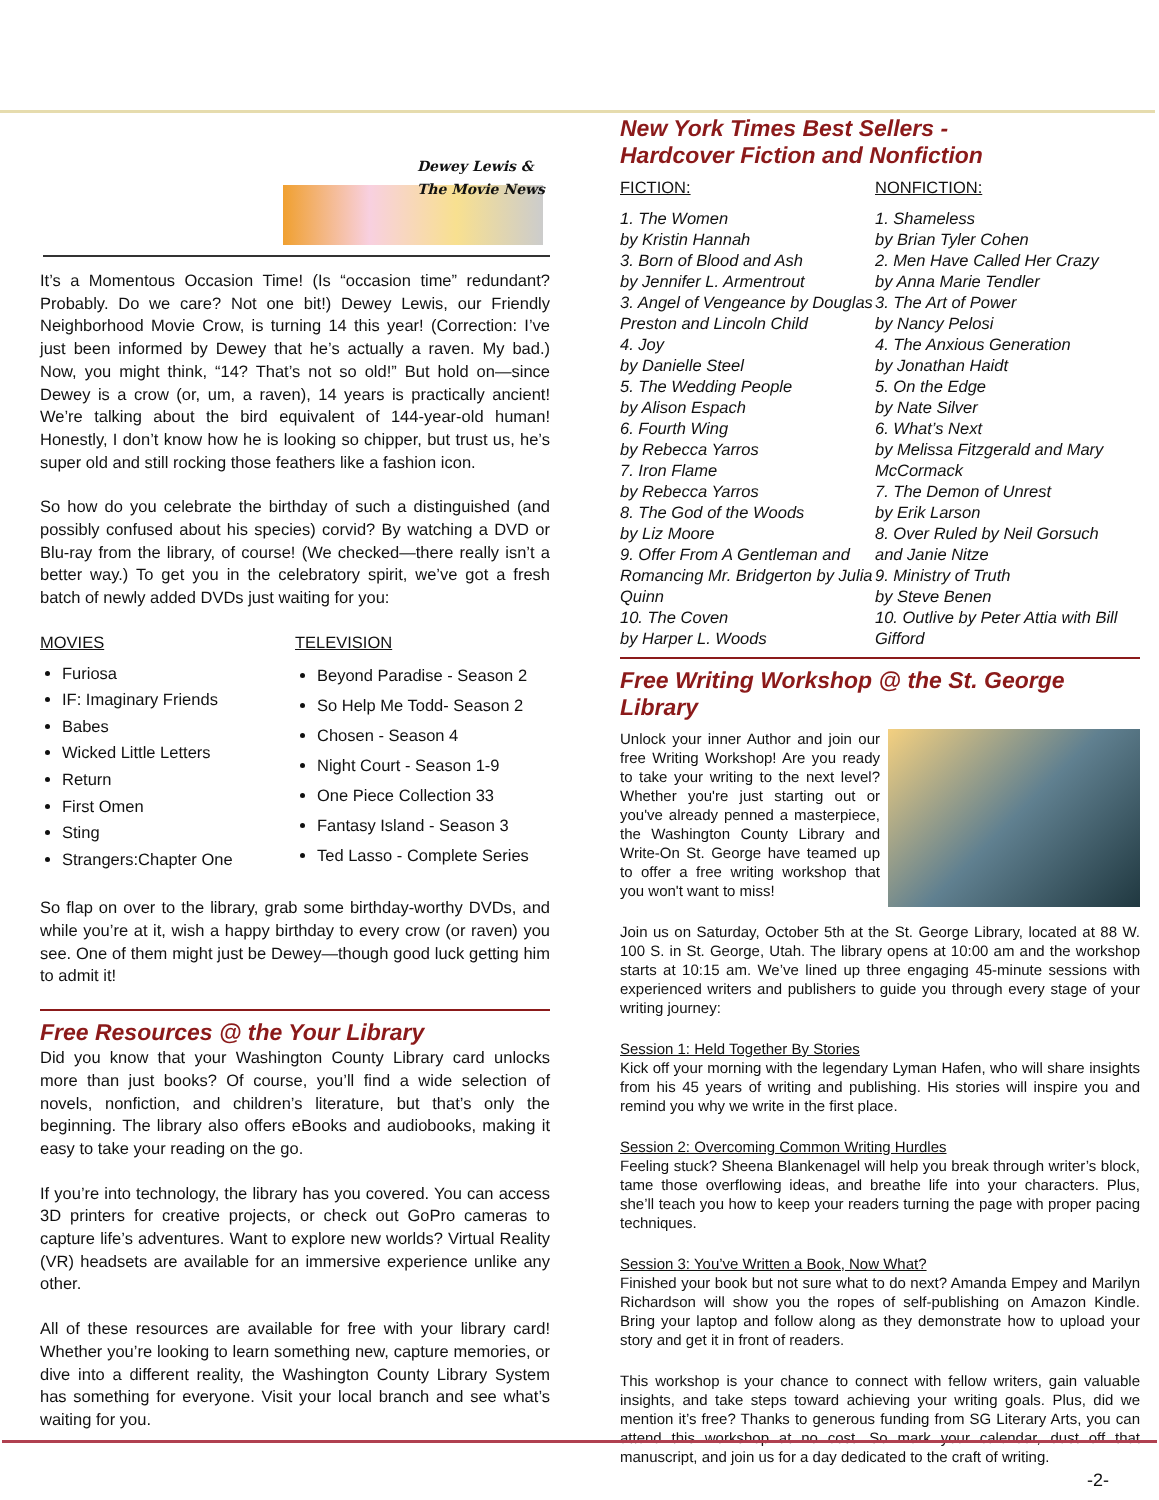Dewey Lewis &
The Movie News
It’s a Momentous Occasion Time! (Is “occasion time” redundant? Probably. Do we care? Not one bit!) Dewey Lewis, our Friendly Neighborhood Movie Crow, is turning 14 this year! (Correction: I’ve just been informed by Dewey that he’s actually a raven. My bad.) Now, you might think, “14? That’s not so old!” But hold on—since Dewey is a crow (or, um, a raven), 14 years is practically ancient! We’re talking about the bird equivalent of 144-year-old human! Honestly, I don’t know how he is looking so chipper, but trust us, he’s super old and still rocking those feathers like a fashion icon.
So how do you celebrate the birthday of such a distinguished (and possibly confused about his species) corvid? By watching a DVD or Blu-ray from the library, of course! (We checked—there really isn’t a better way.) To get you in the celebratory spirit, we’ve got a fresh batch of newly added DVDs just waiting for you:
MOVIES
Furiosa
IF: Imaginary Friends
Babes
Wicked Little Letters
Return
First Omen
Sting
Strangers:Chapter One
TELEVISION
Beyond Paradise - Season 2
So Help Me Todd- Season 2
Chosen - Season 4
Night Court - Season 1-9
One Piece Collection 33
Fantasy Island - Season 3
Ted Lasso - Complete Series
So flap on over to the library, grab some birthday-worthy DVDs, and while you’re at it, wish a happy birthday to every crow (or raven) you see. One of them might just be Dewey—though good luck getting him to admit it!
Free Resources @ the Your Library
Did you know that your Washington County Library card unlocks more than just books? Of course, you’ll find a wide selection of novels, nonfiction, and children’s literature, but that’s only the beginning. The library also offers eBooks and audiobooks, making it easy to take your reading on the go.
If you’re into technology, the library has you covered. You can access 3D printers for creative projects, or check out GoPro cameras to capture life’s adventures. Want to explore new worlds? Virtual Reality (VR) headsets are available for an immersive experience unlike any other.
All of these resources are available for free with your library card! Whether you’re looking to learn something new, capture memories, or dive into a different reality, the Washington County Library System has something for everyone. Visit your local branch and see what’s waiting for you.
New York Times Best Sellers -
Hardcover Fiction and Nonfiction
FICTION:
1. The Women
by Kristin Hannah
3. Born of Blood and Ash
by Jennifer L. Armentrout
3. Angel of Vengeance by Douglas Preston and Lincoln Child
4. Joy
by Danielle Steel
5. The Wedding People
by Alison Espach
6. Fourth Wing
by Rebecca Yarros
7. Iron Flame
by Rebecca Yarros
8. The God of the Woods
by Liz Moore
9. Offer From A Gentleman and Romancing Mr. Bridgerton by Julia Quinn
10. The Coven
by Harper L. Woods
NONFICTION:
1. Shameless
by Brian Tyler Cohen
2. Men Have Called Her Crazy
by Anna Marie Tendler
3. The Art of Power
by Nancy Pelosi
4. The Anxious Generation
by Jonathan Haidt
5. On the Edge
by Nate Silver
6. What’s Next
by Melissa Fitzgerald and Mary McCormack
7. The Demon of Unrest
by Erik Larson
8. Over Ruled by Neil Gorsuch and Janie Nitze
9. Ministry of Truth
by Steve Benen
10. Outlive by Peter Attia with Bill Gifford
Free Writing Workshop @ the St. George Library
Unlock your inner Author and join our free Writing Workshop! Are you ready to take your writing to the next level? Whether you're just starting out or you've already penned a masterpiece, the Washington County Library and Write-On St. George have teamed up to offer a free writing workshop that you won't want to miss!
Join us on Saturday, October 5th at the St. George Library, located at 88 W. 100 S. in St. George, Utah. The library opens at 10:00 am and the workshop starts at 10:15 am. We’ve lined up three engaging 45-minute sessions with experienced writers and publishers to guide you through every stage of your writing journey:
Session 1: Held Together By Stories
Kick off your morning with the legendary Lyman Hafen, who will share insights from his 45 years of writing and publishing. His stories will inspire you and remind you why we write in the first place.
Session 2: Overcoming Common Writing Hurdles
Feeling stuck? Sheena Blankenagel will help you break through writer’s block, tame those overflowing ideas, and breathe life into your characters. Plus, she’ll teach you how to keep your readers turning the page with proper pacing techniques.
Session 3: You’ve Written a Book, Now What?
Finished your book but not sure what to do next? Amanda Empey and Marilyn Richardson will show you the ropes of self-publishing on Amazon Kindle. Bring your laptop and follow along as they demonstrate how to upload your story and get it in front of readers.
This workshop is your chance to connect with fellow writers, gain valuable insights, and take steps toward achieving your writing goals. Plus, did we mention it’s free? Thanks to generous funding from SG Literary Arts, you can attend this workshop at no cost. So mark your calendar, dust off that manuscript, and join us for a day dedicated to the craft of writing.
-2-